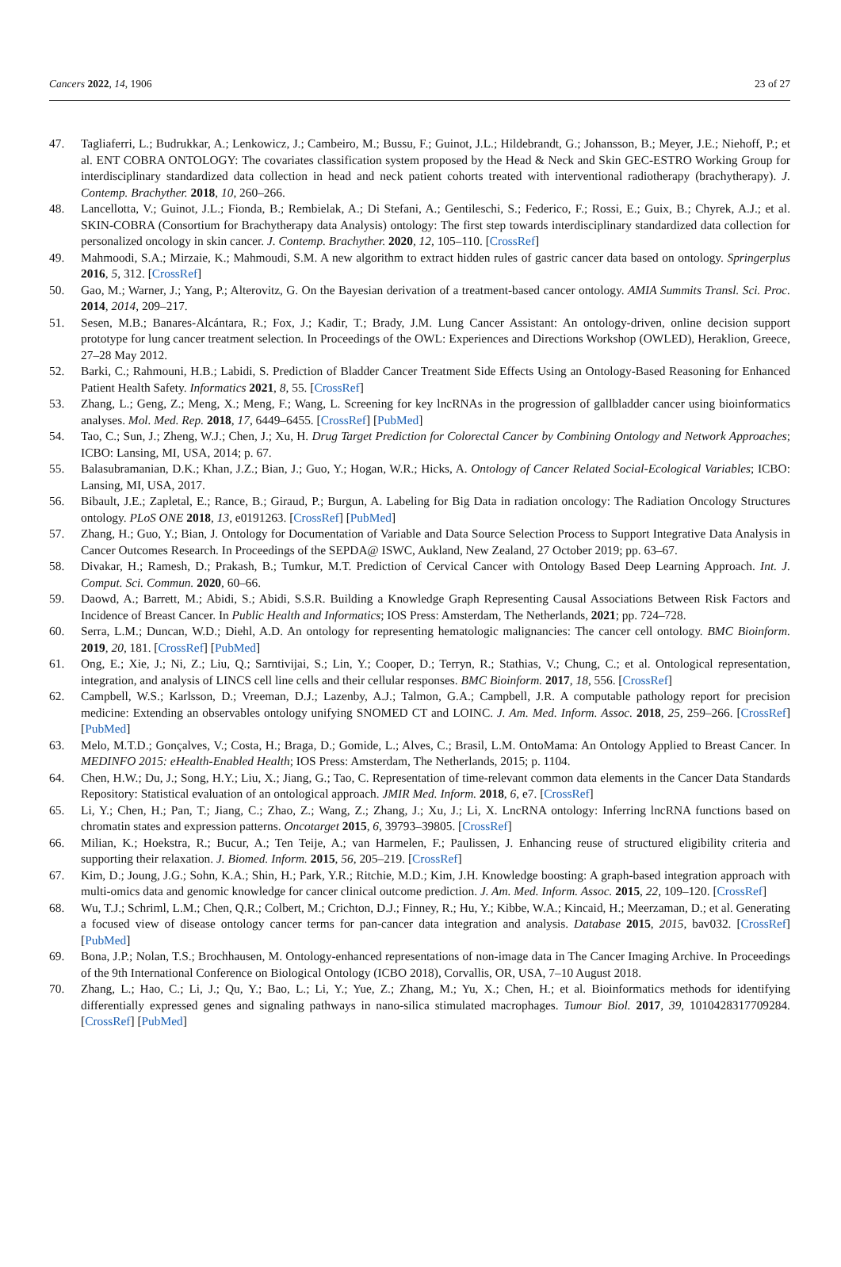Cancers 2022, 14, 1906 23 of 27
47. Tagliaferri, L.; Budrukkar, A.; Lenkowicz, J.; Cambeiro, M.; Bussu, F.; Guinot, J.L.; Hildebrandt, G.; Johansson, B.; Meyer, J.E.; Niehoff, P.; et al. ENT COBRA ONTOLOGY: The covariates classification system proposed by the Head & Neck and Skin GEC-ESTRO Working Group for interdisciplinary standardized data collection in head and neck patient cohorts treated with interventional radiotherapy (brachytherapy). J. Contemp. Brachyther. 2018, 10, 260–266.
48. Lancellotta, V.; Guinot, J.L.; Fionda, B.; Rembielak, A.; Di Stefani, A.; Gentileschi, S.; Federico, F.; Rossi, E.; Guix, B.; Chyrek, A.J.; et al. SKIN-COBRA (Consortium for Brachytherapy data Analysis) ontology: The first step towards interdisciplinary standardized data collection for personalized oncology in skin cancer. J. Contemp. Brachyther. 2020, 12, 105–110. [CrossRef]
49. Mahmoodi, S.A.; Mirzaie, K.; Mahmoudi, S.M. A new algorithm to extract hidden rules of gastric cancer data based on ontology. Springerplus 2016, 5, 312. [CrossRef]
50. Gao, M.; Warner, J.; Yang, P.; Alterovitz, G. On the Bayesian derivation of a treatment-based cancer ontology. AMIA Summits Transl. Sci. Proc. 2014, 2014, 209–217.
51. Sesen, M.B.; Banares-Alcántara, R.; Fox, J.; Kadir, T.; Brady, J.M. Lung Cancer Assistant: An ontology-driven, online decision support prototype for lung cancer treatment selection. In Proceedings of the OWL: Experiences and Directions Workshop (OWLED), Heraklion, Greece, 27–28 May 2012.
52. Barki, C.; Rahmouni, H.B.; Labidi, S. Prediction of Bladder Cancer Treatment Side Effects Using an Ontology-Based Reasoning for Enhanced Patient Health Safety. Informatics 2021, 8, 55. [CrossRef]
53. Zhang, L.; Geng, Z.; Meng, X.; Meng, F.; Wang, L. Screening for key lncRNAs in the progression of gallbladder cancer using bioinformatics analyses. Mol. Med. Rep. 2018, 17, 6449–6455. [CrossRef] [PubMed]
54. Tao, C.; Sun, J.; Zheng, W.J.; Chen, J.; Xu, H. Drug Target Prediction for Colorectal Cancer by Combining Ontology and Network Approaches; ICBO: Lansing, MI, USA, 2014; p. 67.
55. Balasubramanian, D.K.; Khan, J.Z.; Bian, J.; Guo, Y.; Hogan, W.R.; Hicks, A. Ontology of Cancer Related Social-Ecological Variables; ICBO: Lansing, MI, USA, 2017.
56. Bibault, J.E.; Zapletal, E.; Rance, B.; Giraud, P.; Burgun, A. Labeling for Big Data in radiation oncology: The Radiation Oncology Structures ontology. PLoS ONE 2018, 13, e0191263. [CrossRef] [PubMed]
57. Zhang, H.; Guo, Y.; Bian, J. Ontology for Documentation of Variable and Data Source Selection Process to Support Integrative Data Analysis in Cancer Outcomes Research. In Proceedings of the SEPDA@ ISWC, Aukland, New Zealand, 27 October 2019; pp. 63–67.
58. Divakar, H.; Ramesh, D.; Prakash, B.; Tumkur, M.T. Prediction of Cervical Cancer with Ontology Based Deep Learning Approach. Int. J. Comput. Sci. Commun. 2020, 60–66.
59. Daowd, A.; Barrett, M.; Abidi, S.; Abidi, S.S.R. Building a Knowledge Graph Representing Causal Associations Between Risk Factors and Incidence of Breast Cancer. In Public Health and Informatics; IOS Press: Amsterdam, The Netherlands, 2021; pp. 724–728.
60. Serra, L.M.; Duncan, W.D.; Diehl, A.D. An ontology for representing hematologic malignancies: The cancer cell ontology. BMC Bioinform. 2019, 20, 181. [CrossRef] [PubMed]
61. Ong, E.; Xie, J.; Ni, Z.; Liu, Q.; Sarntivijai, S.; Lin, Y.; Cooper, D.; Terryn, R.; Stathias, V.; Chung, C.; et al. Ontological representation, integration, and analysis of LINCS cell line cells and their cellular responses. BMC Bioinform. 2017, 18, 556. [CrossRef]
62. Campbell, W.S.; Karlsson, D.; Vreeman, D.J.; Lazenby, A.J.; Talmon, G.A.; Campbell, J.R. A computable pathology report for precision medicine: Extending an observables ontology unifying SNOMED CT and LOINC. J. Am. Med. Inform. Assoc. 2018, 25, 259–266. [CrossRef] [PubMed]
63. Melo, M.T.D.; Gonçalves, V.; Costa, H.; Braga, D.; Gomide, L.; Alves, C.; Brasil, L.M. OntoMama: An Ontology Applied to Breast Cancer. In MEDINFO 2015: eHealth-Enabled Health; IOS Press: Amsterdam, The Netherlands, 2015; p. 1104.
64. Chen, H.W.; Du, J.; Song, H.Y.; Liu, X.; Jiang, G.; Tao, C. Representation of time-relevant common data elements in the Cancer Data Standards Repository: Statistical evaluation of an ontological approach. JMIR Med. Inform. 2018, 6, e7. [CrossRef]
65. Li, Y.; Chen, H.; Pan, T.; Jiang, C.; Zhao, Z.; Wang, Z.; Zhang, J.; Xu, J.; Li, X. LncRNA ontology: Inferring lncRNA functions based on chromatin states and expression patterns. Oncotarget 2015, 6, 39793–39805. [CrossRef]
66. Milian, K.; Hoekstra, R.; Bucur, A.; Ten Teije, A.; van Harmelen, F.; Paulissen, J. Enhancing reuse of structured eligibility criteria and supporting their relaxation. J. Biomed. Inform. 2015, 56, 205–219. [CrossRef]
67. Kim, D.; Joung, J.G.; Sohn, K.A.; Shin, H.; Park, Y.R.; Ritchie, M.D.; Kim, J.H. Knowledge boosting: A graph-based integration approach with multi-omics data and genomic knowledge for cancer clinical outcome prediction. J. Am. Med. Inform. Assoc. 2015, 22, 109–120. [CrossRef]
68. Wu, T.J.; Schriml, L.M.; Chen, Q.R.; Colbert, M.; Crichton, D.J.; Finney, R.; Hu, Y.; Kibbe, W.A.; Kincaid, H.; Meerzaman, D.; et al. Generating a focused view of disease ontology cancer terms for pan-cancer data integration and analysis. Database 2015, 2015, bav032. [CrossRef] [PubMed]
69. Bona, J.P.; Nolan, T.S.; Brochhausen, M. Ontology-enhanced representations of non-image data in The Cancer Imaging Archive. In Proceedings of the 9th International Conference on Biological Ontology (ICBO 2018), Corvallis, OR, USA, 7–10 August 2018.
70. Zhang, L.; Hao, C.; Li, J.; Qu, Y.; Bao, L.; Li, Y.; Yue, Z.; Zhang, M.; Yu, X.; Chen, H.; et al. Bioinformatics methods for identifying differentially expressed genes and signaling pathways in nano-silica stimulated macrophages. Tumour Biol. 2017, 39, 1010428317709284. [CrossRef] [PubMed]